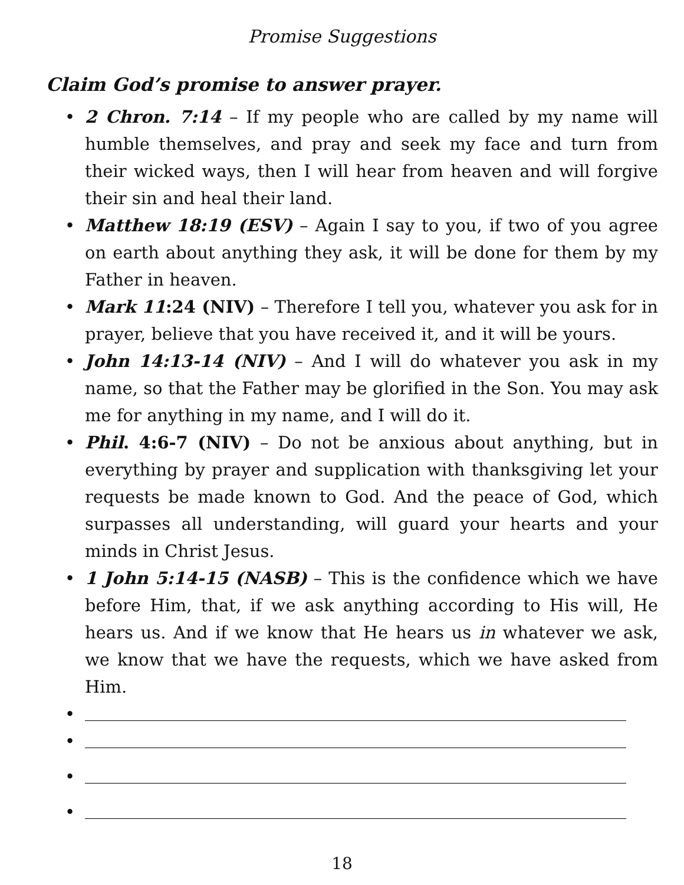Promise Suggestions
Claim God’s promise to answer prayer.
• 2 Chron. 7:14 – If my people who are called by my name will humble themselves, and pray and seek my face and turn from their wicked ways, then I will hear from heaven and will forgive their sin and heal their land.
• Matthew 18:19 (ESV) – Again I say to you, if two of you agree on earth about anything they ask, it will be done for them by my Father in heaven.
• Mark 11:24 (NIV) – Therefore I tell you, whatever you ask for in prayer, believe that you have received it, and it will be yours.
• John 14:13-14 (NIV) – And I will do whatever you ask in my name, so that the Father may be glorified in the Son. You may ask me for anything in my name, and I will do it.
• Phil. 4:6-7 (NIV) – Do not be anxious about anything, but in everything by prayer and supplication with thanksgiving let your requests be made known to God. And the peace of God, which surpasses all understanding, will guard your hearts and your minds in Christ Jesus.
• 1 John 5:14-15 (NASB) – This is the confidence which we have before Him, that, if we ask anything according to His will, He hears us. And if we know that He hears us in whatever we ask, we know that we have the requests, which we have asked from Him.
•
•
•
•
18